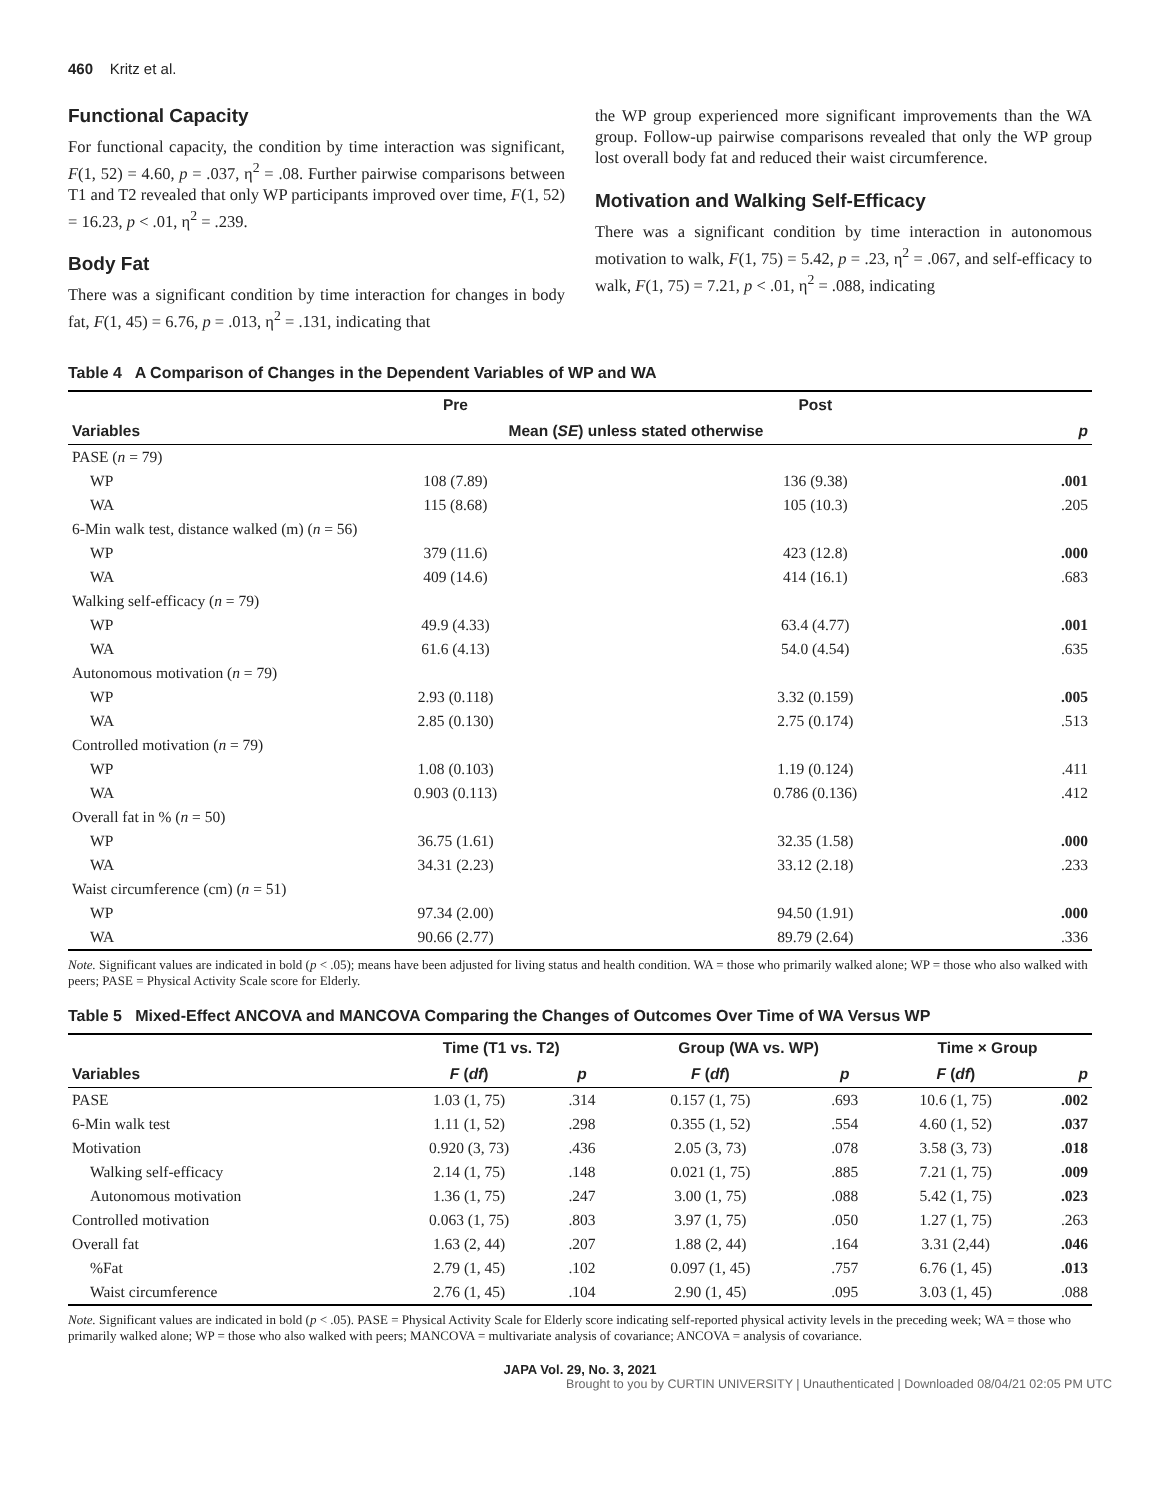460 Kritz et al.
Functional Capacity
For functional capacity, the condition by time interaction was significant, F(1, 52) = 4.60, p = .037, η<sup>2</sup> = .08. Further pairwise comparisons between T1 and T2 revealed that only WP participants improved over time, F(1, 52) = 16.23, p < .01, η<sup>2</sup> = .239.
Body Fat
There was a significant condition by time interaction for changes in body fat, F(1, 45) = 6.76, p = .013, η<sup>2</sup> = .131, indicating that
the WP group experienced more significant improvements than the WA group. Follow-up pairwise comparisons revealed that only the WP group lost overall body fat and reduced their waist circumference.
Motivation and Walking Self-Efficacy
There was a significant condition by time interaction in autonomous motivation to walk, F(1, 75) = 5.42, p = .23, η<sup>2</sup> = .067, and self-efficacy to walk, F(1, 75) = 7.21, p < .01, η<sup>2</sup> = .088, indicating
Table 4 A Comparison of Changes in the Dependent Variables of WP and WA
| | Pre | Post | |
| --- | --- | --- | --- |
| Variables | Mean ( SE ) unless stated otherwise | | p |
| PASE ( n = 79) | | | |
| WP | 108 (7.89) | 136 (9.38) | .001 |
| WA | 115 (8.68) | 105 (10.3) | .205 |
| 6-Min walk test, distance walked (m) ( n = 56) | | | |
| WP | 379 (11.6) | 423 (12.8) | .000 |
| WA | 409 (14.6) | 414 (16.1) | .683 |
| Walking self-efficacy ( n = 79) | | | |
| WP | 49.9 (4.33) | 63.4 (4.77) | .001 |
| WA | 61.6 (4.13) | 54.0 (4.54) | .635 |
| Autonomous motivation ( n = 79) | | | |
| WP | 2.93 (0.118) | 3.32 (0.159) | .005 |
| WA | 2.85 (0.130) | 2.75 (0.174) | .513 |
| Controlled motivation ( n = 79) | | | |
| WP | 1.08 (0.103) | 1.19 (0.124) | .411 |
| WA | 0.903 (0.113) | 0.786 (0.136) | .412 |
| Overall fat in % ( n = 50) | | | |
| WP | 36.75 (1.61) | 32.35 (1.58) | .000 |
| WA | 34.31 (2.23) | 33.12 (2.18) | .233 |
| Waist circumference (cm) ( n = 51) | | | |
| WP | 97.34 (2.00) | 94.50 (1.91) | .000 |
| WA | 90.66 (2.77) | 89.79 (2.64) | .336 |
Note. Significant values are indicated in bold (p < .05); means have been adjusted for living status and health condition. WA = those who primarily walked alone; WP = those who also walked with peers; PASE = Physical Activity Scale score for Elderly.
Table 5 Mixed-Effect ANCOVA and MANCOVA Comparing the Changes of Outcomes Over Time of WA Versus WP
| | Time (T1 vs. T2) | | Group (WA vs. WP) | | Time × Group | |
| --- | --- | --- | --- | --- | --- | --- |
| Variables | F ( df ) | p | F ( df ) | p | F ( df ) | p |
| PASE | 1.03 (1, 75) | .314 | 0.157 (1, 75) | .693 | 10.6 (1, 75) | .002 |
| 6-Min walk test | 1.11 (1, 52) | .298 | 0.355 (1, 52) | .554 | 4.60 (1, 52) | .037 |
| Motivation | 0.920 (3, 73) | .436 | 2.05 (3, 73) | .078 | 3.58 (3, 73) | .018 |
| Walking self-efficacy | 2.14 (1, 75) | .148 | 0.021 (1, 75) | .885 | 7.21 (1, 75) | .009 |
| Autonomous motivation | 1.36 (1, 75) | .247 | 3.00 (1, 75) | .088 | 5.42 (1, 75) | .023 |
| Controlled motivation | 0.063 (1, 75) | .803 | 3.97 (1, 75) | .050 | 1.27 (1, 75) | .263 |
| Overall fat | 1.63 (2, 44) | .207 | 1.88 (2, 44) | .164 | 3.31 (2,44) | .046 |
| %Fat | 2.79 (1, 45) | .102 | 0.097 (1, 45) | .757 | 6.76 (1, 45) | .013 |
| Waist circumference | 2.76 (1, 45) | .104 | 2.90 (1, 45) | .095 | 3.03 (1, 45) | .088 |
Note. Significant values are indicated in bold (p < .05). PASE = Physical Activity Scale for Elderly score indicating self-reported physical activity levels in the preceding week; WA = those who primarily walked alone; WP = those who also walked with peers; MANCOVA = multivariate analysis of covariance; ANCOVA = analysis of covariance.
JAPA Vol. 29, No. 3, 2021
Brought to you by CURTIN UNIVERSITY | Unauthenticated | Downloaded 08/04/21 02:05 PM UTC